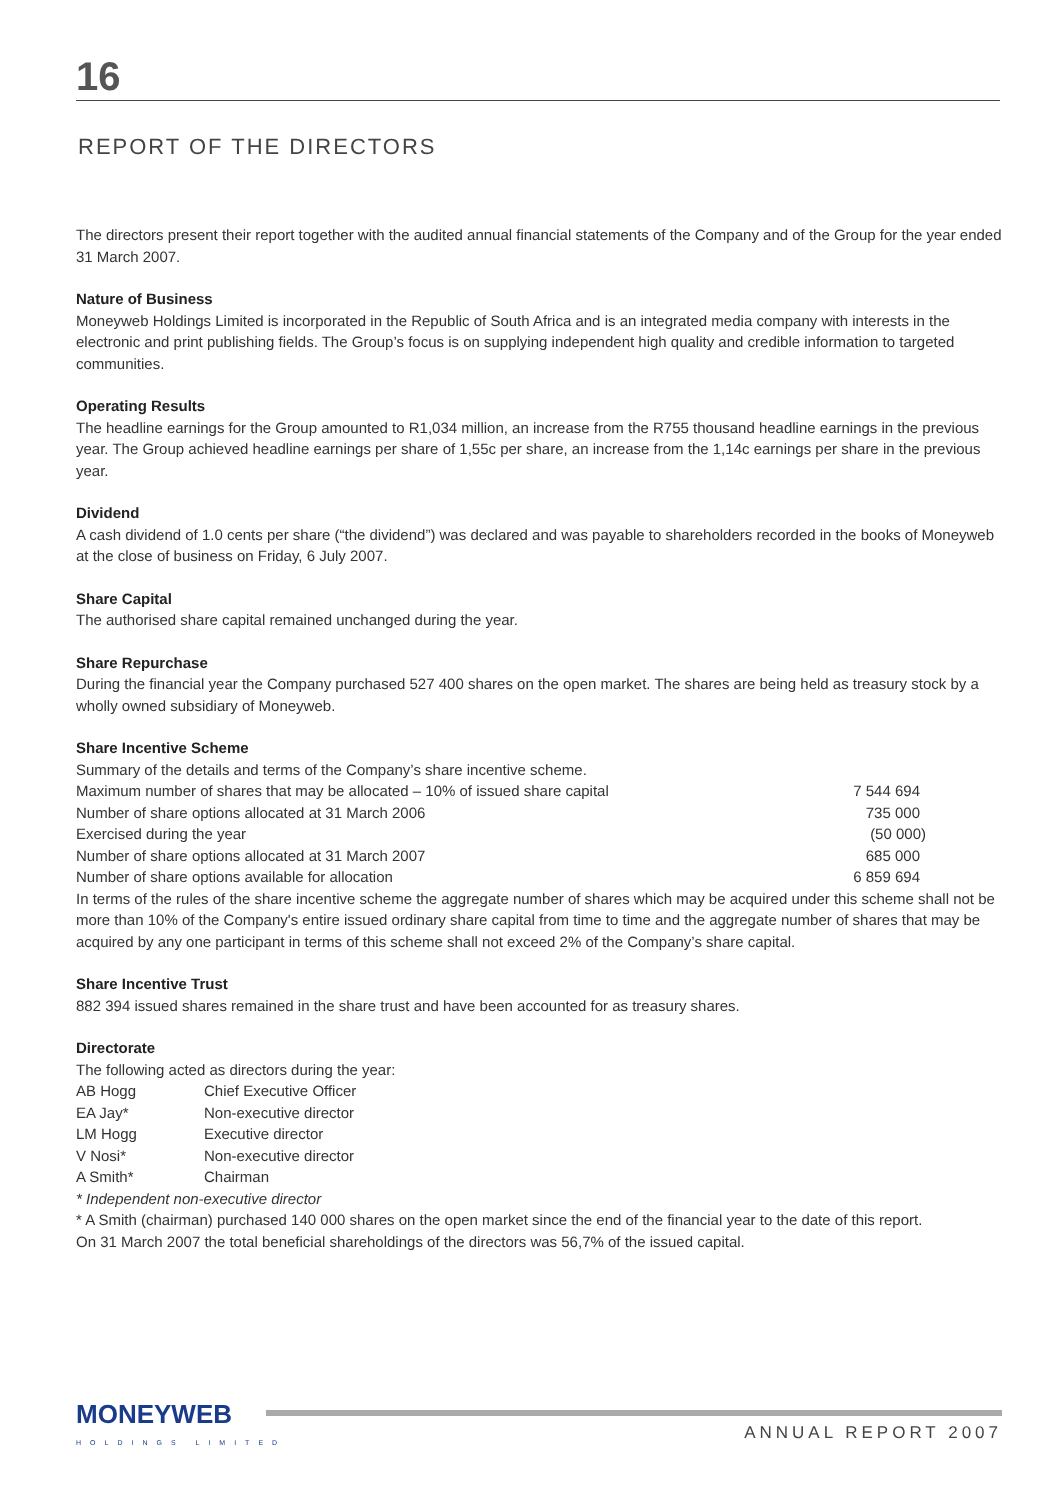16
REPORT OF THE DIRECTORS
The directors present their report together with the audited annual financial statements of the Company and of the Group for the year ended 31 March 2007.
Nature of Business
Moneyweb Holdings Limited is incorporated in the Republic of South Africa and is an integrated media company with interests in the electronic and print publishing fields. The Group’s focus is on supplying independent high quality and credible information to targeted communities.
Operating Results
The headline earnings for the Group amounted to R1,034 million, an increase from the R755 thousand headline earnings in the previous year. The Group achieved headline earnings per share of 1,55c per share, an increase from the 1,14c earnings per share in the previous year.
Dividend
A cash dividend of 1.0 cents per share (“the dividend”) was declared and was payable to shareholders recorded in the books of Moneyweb at the close of business on Friday, 6 July 2007.
Share Capital
The authorised share capital remained unchanged during the year.
Share Repurchase
During the financial year the Company purchased 527 400 shares on the open market. The shares are being held as treasury stock by a wholly owned subsidiary of Moneyweb.
Share Incentive Scheme
Summary of the details and terms of the Company’s share incentive scheme.
| Maximum number of shares that may be allocated – 10% of issued share capital | 7 544 694 |
| Number of share options allocated at 31 March 2006 | 735 000 |
| Exercised during the year | (50 000) |
| Number of share options allocated at 31 March 2007 | 685 000 |
| Number of share options available for allocation | 6 859 694 |
In terms of the rules of the share incentive scheme the aggregate number of shares which may be acquired under this scheme shall not be more than 10% of the Company's entire issued ordinary share capital from time to time and the aggregate number of shares that may be acquired by any one participant in terms of this scheme shall not exceed 2% of the Company’s share capital.
Share Incentive Trust
882 394 issued shares remained in the share trust and have been accounted for as treasury shares.
Directorate
The following acted as directors during the year:
| AB Hogg | Chief Executive Officer |
| EA Jay* | Non-executive director |
| LM Hogg | Executive director |
| V Nosi* | Non-executive director |
| A Smith* | Chairman |
* Independent non-executive director
* A Smith (chairman) purchased 140 000 shares on the open market since the end of the financial year to the date of this report.
On 31 March 2007 the total beneficial shareholdings of the directors was 56,7% of the issued capital.
MONEYWEB
HOLDINGS LIMITED ANNUAL REPORT 2007